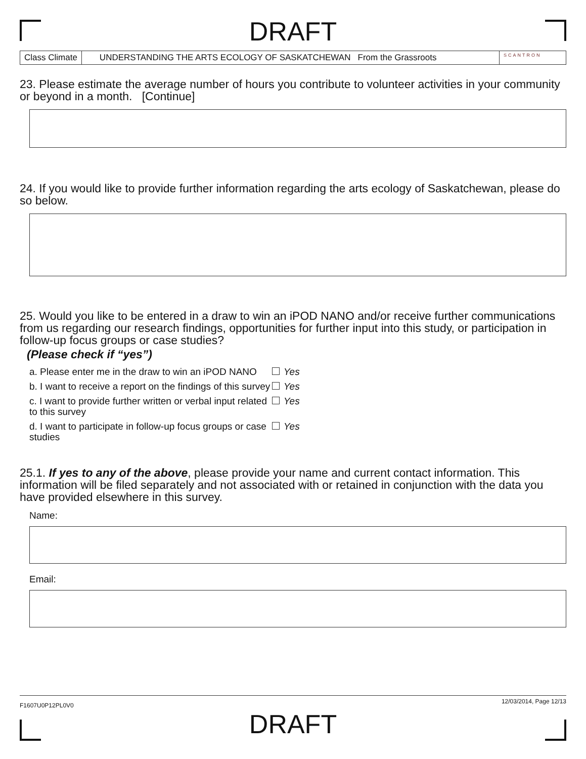DRAFT
Class Climate UNDERSTANDING THE ARTS ECOLOGY OF SASKATCHEWAN From the Grassroots
SCANTRON
23. Please estimate the average number of hours you contribute to volunteer activities in your community or beyond in a month. [Continue]
24. If you would like to provide further information regarding the arts ecology of Saskatchewan, please do so below.
25. Would you like to be entered in a draw to win an iPOD NANO and/or receive further communications from us regarding our research findings, opportunities for further input into this study, or participation in follow-up focus groups or case studies?
(Please check if “yes”)
a. Please enter me in the draw to win an iPOD NANO
Yes
b. I want to receive a report on the findings of this survey
Yes
c. I want to provide further written or verbal input related to this survey
Yes
d. I want to participate in follow-up focus groups or case studies
Yes
25.1. If yes to any of the above, please provide your name and current contact information. This information will be filed separately and not associated with or retained in conjunction with the data you have provided elsewhere in this survey.
Name:
Email:
F1607U0P12PL0V0 12/03/2014, Page 12/13
DRAFT